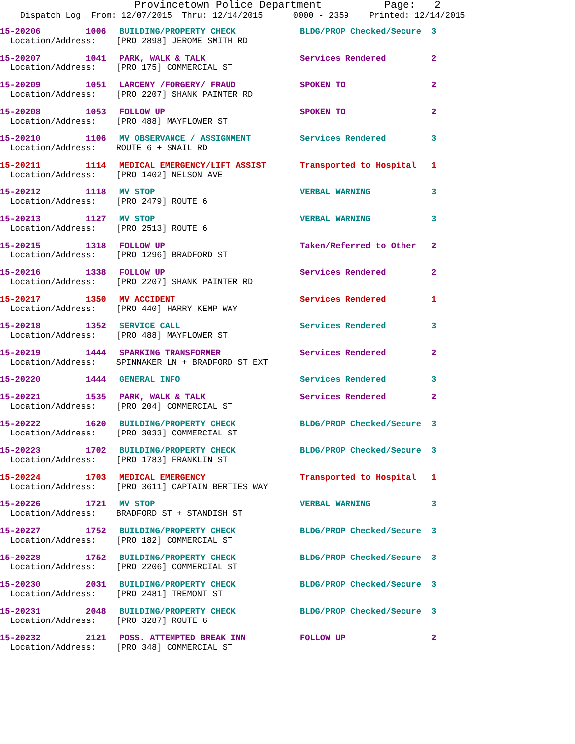Provincetown Police Department Page: 2
Dispatch Log From: 12/07/2015 Thru: 12/14/2015 0000 - 2359 Printed: 12/14/2015
15-20206 1006 BUILDING/PROPERTY CHECK BLDG/PROP Checked/Secure 3
Location/Address: [PRO 2898] JEROME SMITH RD
15-20207 1041 PARK, WALK & TALK Services Rendered 2
Location/Address: [PRO 175] COMMERCIAL ST
15-20209 1051 LARCENY /FORGERY/ FRAUD SPOKEN TO 2
Location/Address: [PRO 2207] SHANK PAINTER RD
15-20208 1053 FOLLOW UP SPOKEN TO 2
Location/Address: [PRO 488] MAYFLOWER ST
15-20210 1106 MV OBSERVANCE / ASSIGNMENT Services Rendered 3
Location/Address: ROUTE 6 + SNAIL RD
15-20211 1114 MEDICAL EMERGENCY/LIFT ASSIST Transported to Hospital 1
Location/Address: [PRO 1402] NELSON AVE
15-20212 1118 MV STOP VERBAL WARNING 3
Location/Address: [PRO 2479] ROUTE 6
15-20213 1127 MV STOP VERBAL WARNING 3
Location/Address: [PRO 2513] ROUTE 6
15-20215 1318 FOLLOW UP Taken/Referred to Other 2
Location/Address: [PRO 1296] BRADFORD ST
15-20216 1338 FOLLOW UP Services Rendered 2
Location/Address: [PRO 2207] SHANK PAINTER RD
15-20217 1350 MV ACCIDENT Services Rendered 1
Location/Address: [PRO 440] HARRY KEMP WAY
15-20218 1352 SERVICE CALL Services Rendered 3
Location/Address: [PRO 488] MAYFLOWER ST
15-20219 1444 SPARKING TRANSFORMER Services Rendered 2
Location/Address: SPINNAKER LN + BRADFORD ST EXT
15-20220 1444 GENERAL INFO Services Rendered 3
15-20221 1535 PARK, WALK & TALK Services Rendered 2
Location/Address: [PRO 204] COMMERCIAL ST
15-20222 1620 BUILDING/PROPERTY CHECK BLDG/PROP Checked/Secure 3
Location/Address: [PRO 3033] COMMERCIAL ST
15-20223 1702 BUILDING/PROPERTY CHECK BLDG/PROP Checked/Secure 3
Location/Address: [PRO 1783] FRANKLIN ST
15-20224 1703 MEDICAL EMERGENCY Transported to Hospital 1
Location/Address: [PRO 3611] CAPTAIN BERTIES WAY
15-20226 1721 MV STOP VERBAL WARNING 3
Location/Address: BRADFORD ST + STANDISH ST
15-20227 1752 BUILDING/PROPERTY CHECK BLDG/PROP Checked/Secure 3
Location/Address: [PRO 182] COMMERCIAL ST
15-20228 1752 BUILDING/PROPERTY CHECK BLDG/PROP Checked/Secure 3
Location/Address: [PRO 2206] COMMERCIAL ST
15-20230 2031 BUILDING/PROPERTY CHECK BLDG/PROP Checked/Secure 3
Location/Address: [PRO 2481] TREMONT ST
15-20231 2048 BUILDING/PROPERTY CHECK BLDG/PROP Checked/Secure 3
Location/Address: [PRO 3287] ROUTE 6
15-20232 2121 POSS. ATTEMPTED BREAK INN FOLLOW UP 2
Location/Address: [PRO 348] COMMERCIAL ST